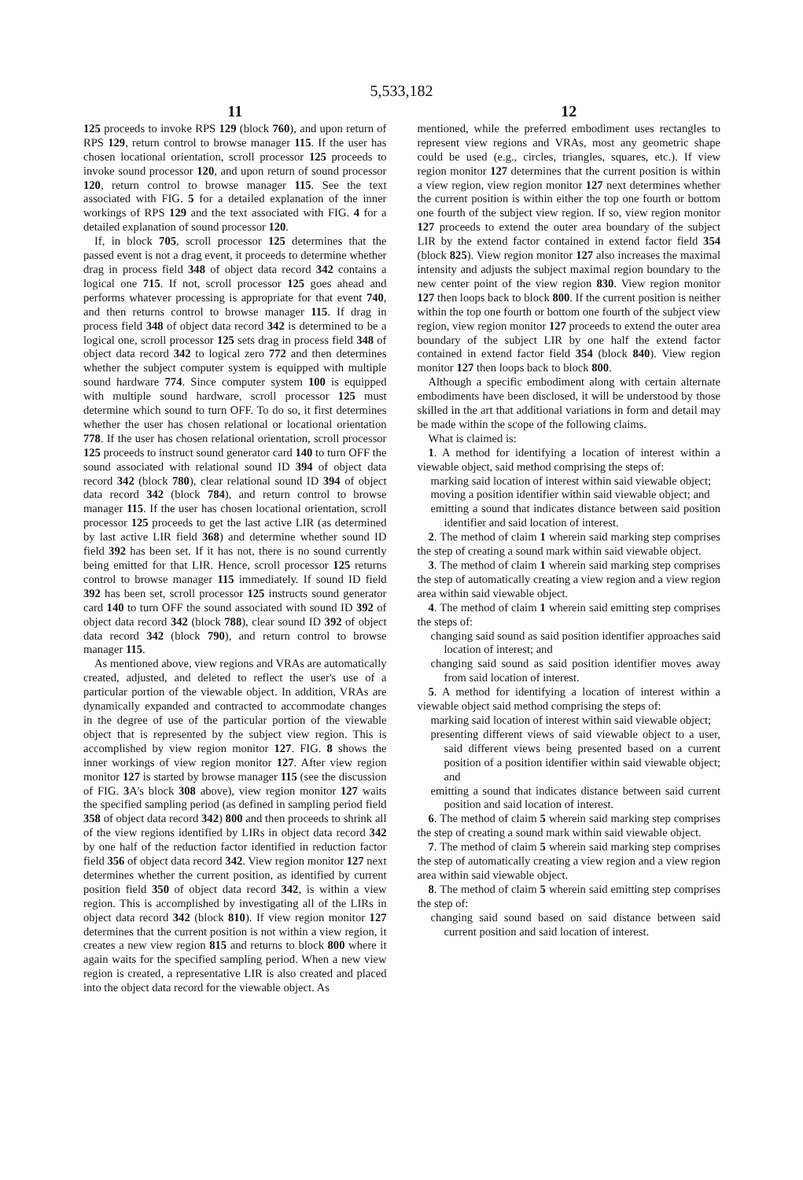5,533,182
11
125 proceeds to invoke RPS 129 (block 760), and upon return of RPS 129, return control to browse manager 115. If the user has chosen locational orientation, scroll processor 125 proceeds to invoke sound processor 120, and upon return of sound processor 120, return control to browse manager 115. See the text associated with FIG. 5 for a detailed explanation of the inner workings of RPS 129 and the text associated with FIG. 4 for a detailed explanation of sound processor 120.
If, in block 705, scroll processor 125 determines that the passed event is not a drag event, it proceeds to determine whether drag in process field 348 of object data record 342 contains a logical one 715. If not, scroll processor 125 goes ahead and performs whatever processing is appropriate for that event 740, and then returns control to browse manager 115. If drag in process field 348 of object data record 342 is determined to be a logical one, scroll processor 125 sets drag in process field 348 of object data record 342 to logical zero 772 and then determines whether the subject computer system is equipped with multiple sound hardware 774. Since computer system 100 is equipped with multiple sound hardware, scroll processor 125 must determine which sound to turn OFF. To do so, it first determines whether the user has chosen relational or locational orientation 778. If the user has chosen relational orientation, scroll processor 125 proceeds to instruct sound generator card 140 to turn OFF the sound associated with relational sound ID 394 of object data record 342 (block 780), clear relational sound ID 394 of object data record 342 (block 784), and return control to browse manager 115. If the user has chosen locational orientation, scroll processor 125 proceeds to get the last active LIR (as determined by last active LIR field 368) and determine whether sound ID field 392 has been set. If it has not, there is no sound currently being emitted for that LIR. Hence, scroll processor 125 returns control to browse manager 115 immediately. If sound ID field 392 has been set, scroll processor 125 instructs sound generator card 140 to turn OFF the sound associated with sound ID 392 of object data record 342 (block 788), clear sound ID 392 of object data record 342 (block 790), and return control to browse manager 115.
As mentioned above, view regions and VRAs are automatically created, adjusted, and deleted to reflect the user's use of a particular portion of the viewable object. In addition, VRAs are dynamically expanded and contracted to accommodate changes in the degree of use of the particular portion of the viewable object that is represented by the subject view region. This is accomplished by view region monitor 127. FIG. 8 shows the inner workings of view region monitor 127. After view region monitor 127 is started by browse manager 115 (see the discussion of FIG. 3 A's block 308 above), view region monitor 127 waits the specified sampling period (as defined in sampling period field 358 of object data record 342) 800 and then proceeds to shrink all of the view regions identified by LIRs in object data record 342 by one half of the reduction factor identified in reduction factor field 356 of object data record 342. View region monitor 127 next determines whether the current position, as identified by current position field 350 of object data record 342, is within a view region. This is accomplished by investigating all of the LIRs in object data record 342 (block 810). If view region monitor 127 determines that the current position is not within a view region, it creates a new view region 815 and returns to block 800 where it again waits for the specified sampling period. When a new view region is created, a representative LIR is also created and placed into the object data record for the viewable object. As
12
mentioned, while the preferred embodiment uses rectangles to represent view regions and VRAs, most any geometric shape could be used (e.g., circles, triangles, squares, etc.). If view region monitor 127 determines that the current position is within a view region, view region monitor 127 next determines whether the current position is within either the top one fourth or bottom one fourth of the subject view region. If so, view region monitor 127 proceeds to extend the outer area boundary of the subject LIR by the extend factor contained in extend factor field 354 (block 825). View region monitor 127 also increases the maximal intensity and adjusts the subject maximal region boundary to the new center point of the view region 830. View region monitor 127 then loops back to block 800. If the current position is neither within the top one fourth or bottom one fourth of the subject view region, view region monitor 127 proceeds to extend the outer area boundary of the subject LIR by one half the extend factor contained in extend factor field 354 (block 840). View region monitor 127 then loops back to block 800.
Although a specific embodiment along with certain alternate embodiments have been disclosed, it will be understood by those skilled in the art that additional variations in form and detail may be made within the scope of the following claims.
What is claimed is:
1. A method for identifying a location of interest within a viewable object, said method comprising the steps of:
marking said location of interest within said viewable object;
moving a position identifier within said viewable object; and
emitting a sound that indicates distance between said position identifier and said location of interest.
2. The method of claim 1 wherein said marking step comprises the step of creating a sound mark within said viewable object.
3. The method of claim 1 wherein said marking step comprises the step of automatically creating a view region and a view region area within said viewable object.
4. The method of claim 1 wherein said emitting step comprises the steps of:
changing said sound as said position identifier approaches said location of interest; and
changing said sound as said position identifier moves away from said location of interest.
5. A method for identifying a location of interest within a viewable object said method comprising the steps of:
marking said location of interest within said viewable object;
presenting different views of said viewable object to a user, said different views being presented based on a current position of a position identifier within said viewable object; and
emitting a sound that indicates distance between said current position and said location of interest.
6. The method of claim 5 wherein said marking step comprises the step of creating a sound mark within said viewable object.
7. The method of claim 5 wherein said marking step comprises the step of automatically creating a view region and a view region area within said viewable object.
8. The method of claim 5 wherein said emitting step comprises the step of:
changing said sound based on said distance between said current position and said location of interest.